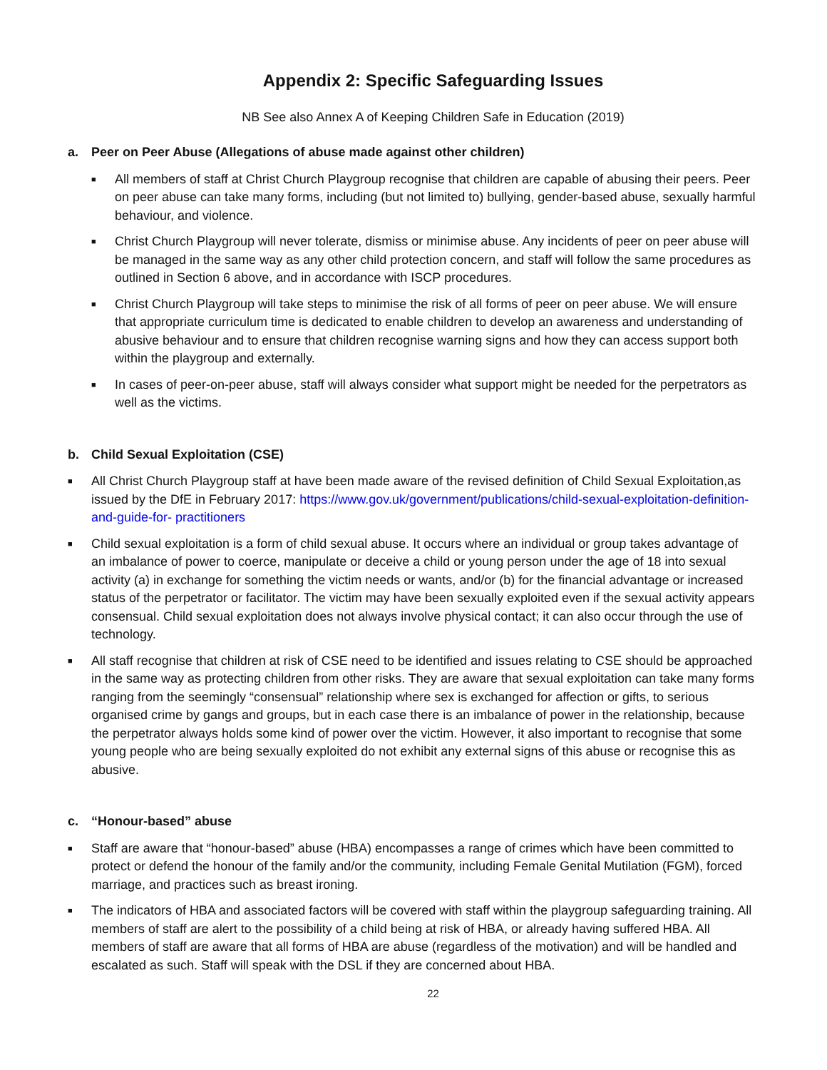Appendix 2: Specific Safeguarding Issues
NB See also Annex A of Keeping Children Safe in Education (2019)
a. Peer on Peer Abuse (Allegations of abuse made against other children)
■ All members of staff at Christ Church Playgroup recognise that children are capable of abusing their peers. Peer on peer abuse can take many forms, including (but not limited to) bullying, gender-based abuse, sexually harmful behaviour, and violence.
■ Christ Church Playgroup will never tolerate, dismiss or minimise abuse. Any incidents of peer on peer abuse will be managed in the same way as any other child protection concern, and staff will follow the same procedures as outlined in Section 6 above, and in accordance with ISCP procedures.
■ Christ Church Playgroup will take steps to minimise the risk of all forms of peer on peer abuse. We will ensure that appropriate curriculum time is dedicated to enable children to develop an awareness and understanding of abusive behaviour and to ensure that children recognise warning signs and how they can access support both within the playgroup and externally.
■ In cases of peer-on-peer abuse, staff will always consider what support might be needed for the perpetrators as well as the victims.
b. Child Sexual Exploitation (CSE)
■ All Christ Church Playgroup staff at have been made aware of the revised definition of Child Sexual Exploitation,as issued by the DfE in February 2017: https://www.gov.uk/government/publications/child-sexual-exploitation-definition-and-guide-for- practitioners
■ Child sexual exploitation is a form of child sexual abuse. It occurs where an individual or group takes advantage of an imbalance of power to coerce, manipulate or deceive a child or young person under the age of 18 into sexual activity (a) in exchange for something the victim needs or wants, and/or (b) for the financial advantage or increased status of the perpetrator or facilitator. The victim may have been sexually exploited even if the sexual activity appears consensual. Child sexual exploitation does not always involve physical contact; it can also occur through the use of technology.
■ All staff recognise that children at risk of CSE need to be identified and issues relating to CSE should be approached in the same way as protecting children from other risks. They are aware that sexual exploitation can take many forms ranging from the seemingly “consensual” relationship where sex is exchanged for affection or gifts, to serious organised crime by gangs and groups, but in each case there is an imbalance of power in the relationship, because the perpetrator always holds some kind of power over the victim. However, it also important to recognise that some young people who are being sexually exploited do not exhibit any external signs of this abuse or recognise this as abusive.
c. “Honour-based” abuse
■ Staff are aware that “honour-based” abuse (HBA) encompasses a range of crimes which have been committed to protect or defend the honour of the family and/or the community, including Female Genital Mutilation (FGM), forced marriage, and practices such as breast ironing.
■ The indicators of HBA and associated factors will be covered with staff within the playgroup safeguarding training. All members of staff are alert to the possibility of a child being at risk of HBA, or already having suffered HBA. All members of staff are aware that all forms of HBA are abuse (regardless of the motivation) and will be handled and escalated as such. Staff will speak with the DSL if they are concerned about HBA.
22